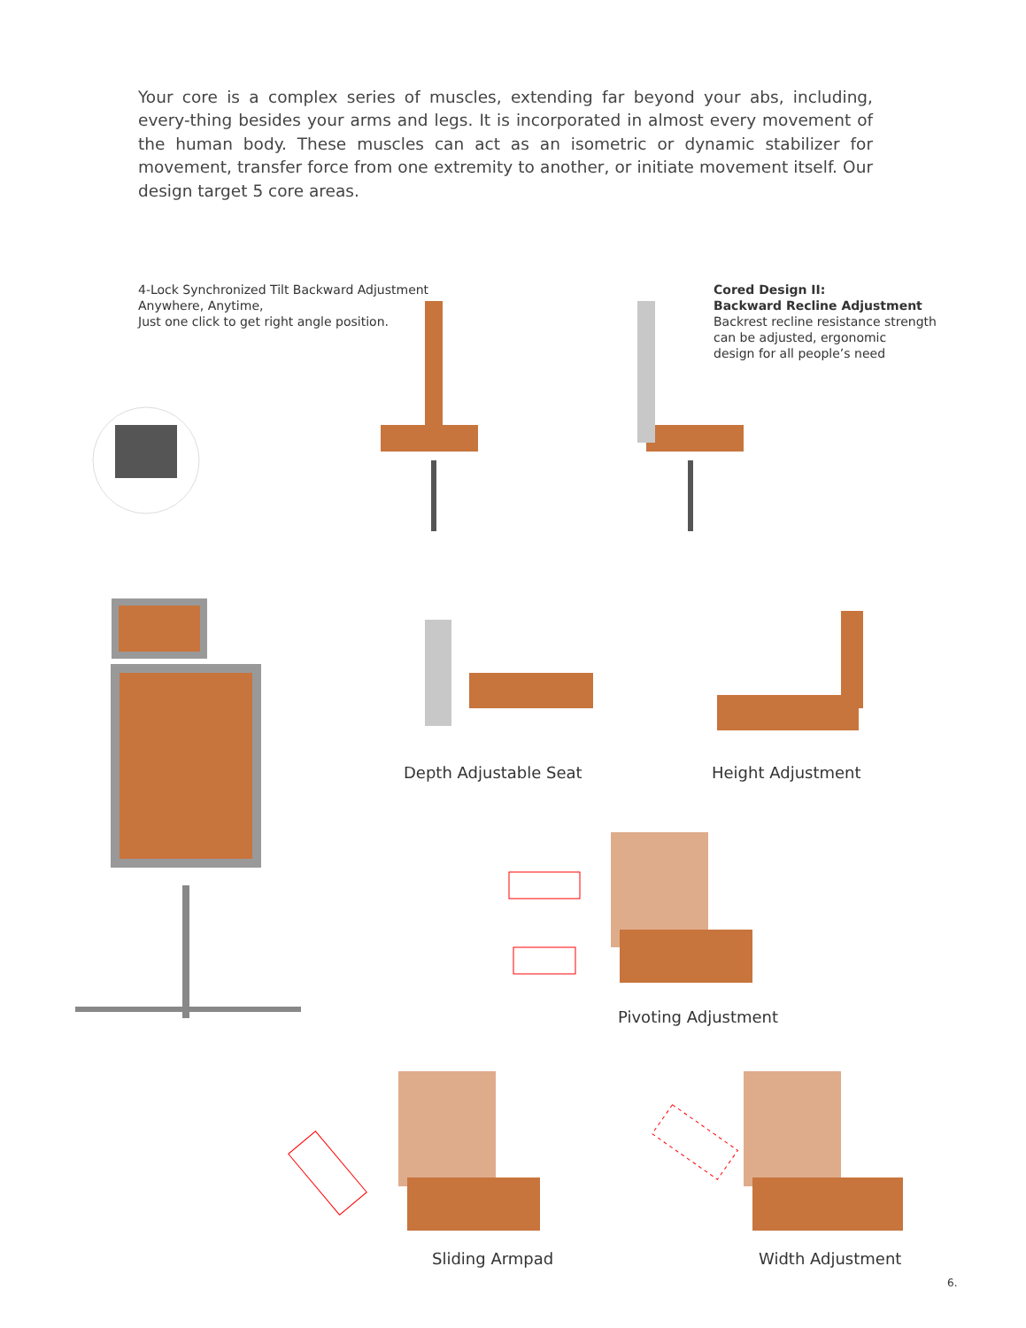Your core is a complex series of muscles, extending far beyond your abs, including, every-thing besides your arms and legs. It is incorporated in almost every movement of the human body. These muscles can act as an isometric or dynamic stabilizer for movement, transfer force from one extremity to another, or initiate movement itself. Our design target 5 core areas.
4-Lock Synchronized Tilt Backward Adjustment
Anywhere, Anytime,
Just one click to get right angle position.
Cored Design II:
Backward Recline Adjustment
Backrest recline resistance strength
can be adjusted, ergonomic
design for all people’s need
Depth Adjustable Seat Height Adjustment
Pivoting Adjustment
Sliding Armpad Width Adjustment
6.